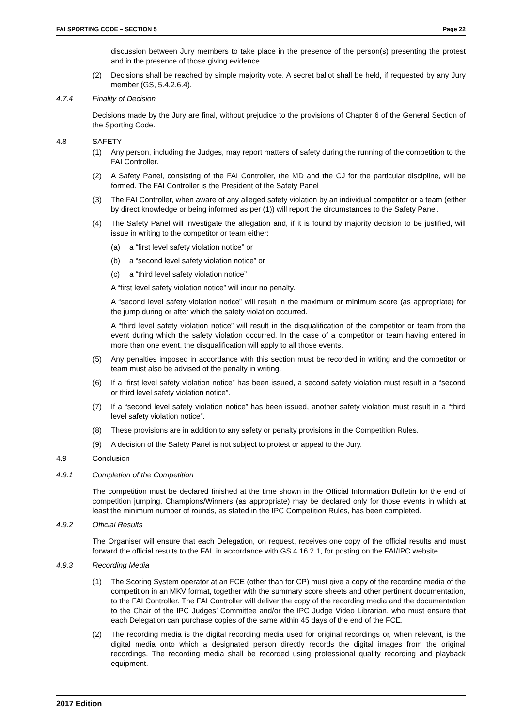FAI SPORTING CODE – SECTION 5 Page 22
discussion between Jury members to take place in the presence of the person(s) presenting the protest and in the presence of those giving evidence.
(2) Decisions shall be reached by simple majority vote. A secret ballot shall be held, if requested by any Jury member (GS, 5.4.2.6.4).
4.7.4 Finality of Decision
Decisions made by the Jury are final, without prejudice to the provisions of Chapter 6 of the General Section of the Sporting Code.
4.8 SAFETY
(1) Any person, including the Judges, may report matters of safety during the running of the competition to the FAI Controller.
(2) A Safety Panel, consisting of the FAI Controller, the MD and the CJ for the particular discipline, will be formed. The FAI Controller is the President of the Safety Panel
(3) The FAI Controller, when aware of any alleged safety violation by an individual competitor or a team (either by direct knowledge or being informed as per (1)) will report the circumstances to the Safety Panel.
(4) The Safety Panel will investigate the allegation and, if it is found by majority decision to be justified, will issue in writing to the competitor or team either:
(a) a “first level safety violation notice” or
(b) a “second level safety violation notice” or
(c) a “third level safety violation notice”
A “first level safety violation notice” will incur no penalty.
A “second level safety violation notice” will result in the maximum or minimum score (as appropriate) for the jump during or after which the safety violation occurred.
A “third level safety violation notice” will result in the disqualification of the competitor or team from the event during which the safety violation occurred. In the case of a competitor or team having entered in more than one event, the disqualification will apply to all those events.
(5) Any penalties imposed in accordance with this section must be recorded in writing and the competitor or team must also be advised of the penalty in writing.
(6) If a “first level safety violation notice” has been issued, a second safety violation must result in a “second or third level safety violation notice”.
(7) If a “second level safety violation notice” has been issued, another safety violation must result in a “third level safety violation notice”.
(8) These provisions are in addition to any safety or penalty provisions in the Competition Rules.
(9) A decision of the Safety Panel is not subject to protest or appeal to the Jury.
4.9 Conclusion
4.9.1 Completion of the Competition
The competition must be declared finished at the time shown in the Official Information Bulletin for the end of competition jumping. Champions/Winners (as appropriate) may be declared only for those events in which at least the minimum number of rounds, as stated in the IPC Competition Rules, has been completed.
4.9.2 Official Results
The Organiser will ensure that each Delegation, on request, receives one copy of the official results and must forward the official results to the FAI, in accordance with GS 4.16.2.1, for posting on the FAI/IPC website.
4.9.3 Recording Media
(1) The Scoring System operator at an FCE (other than for CP) must give a copy of the recording media of the competition in an MKV format, together with the summary score sheets and other pertinent documentation, to the FAI Controller. The FAI Controller will deliver the copy of the recording media and the documentation to the Chair of the IPC Judges’ Committee and/or the IPC Judge Video Librarian, who must ensure that each Delegation can purchase copies of the same within 45 days of the end of the FCE.
(2) The recording media is the digital recording media used for original recordings or, when relevant, is the digital media onto which a designated person directly records the digital images from the original recordings. The recording media shall be recorded using professional quality recording and playback equipment.
2017 Edition